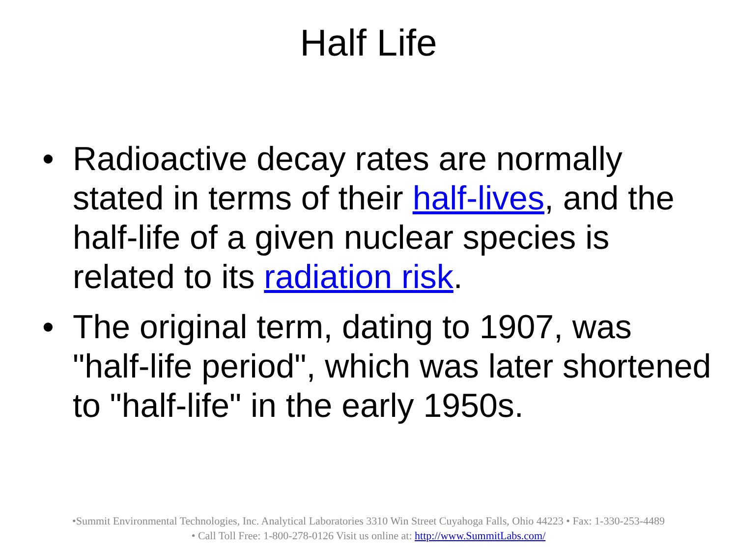Half Life
• Radioactive decay rates are normally stated in terms of their half-lives, and the half-life of a given nuclear species is related to its radiation risk.
• The original term, dating to 1907, was "half-life period", which was later shortened to "half-life" in the early 1950s.
•Summit Environmental Technologies, Inc. Analytical Laboratories 3310 Win Street Cuyahoga Falls, Ohio 44223 • Fax: 1-330-253-4489
• Call Toll Free: 1-800-278-0126 Visit us online at: http://www.SummitLabs.com/